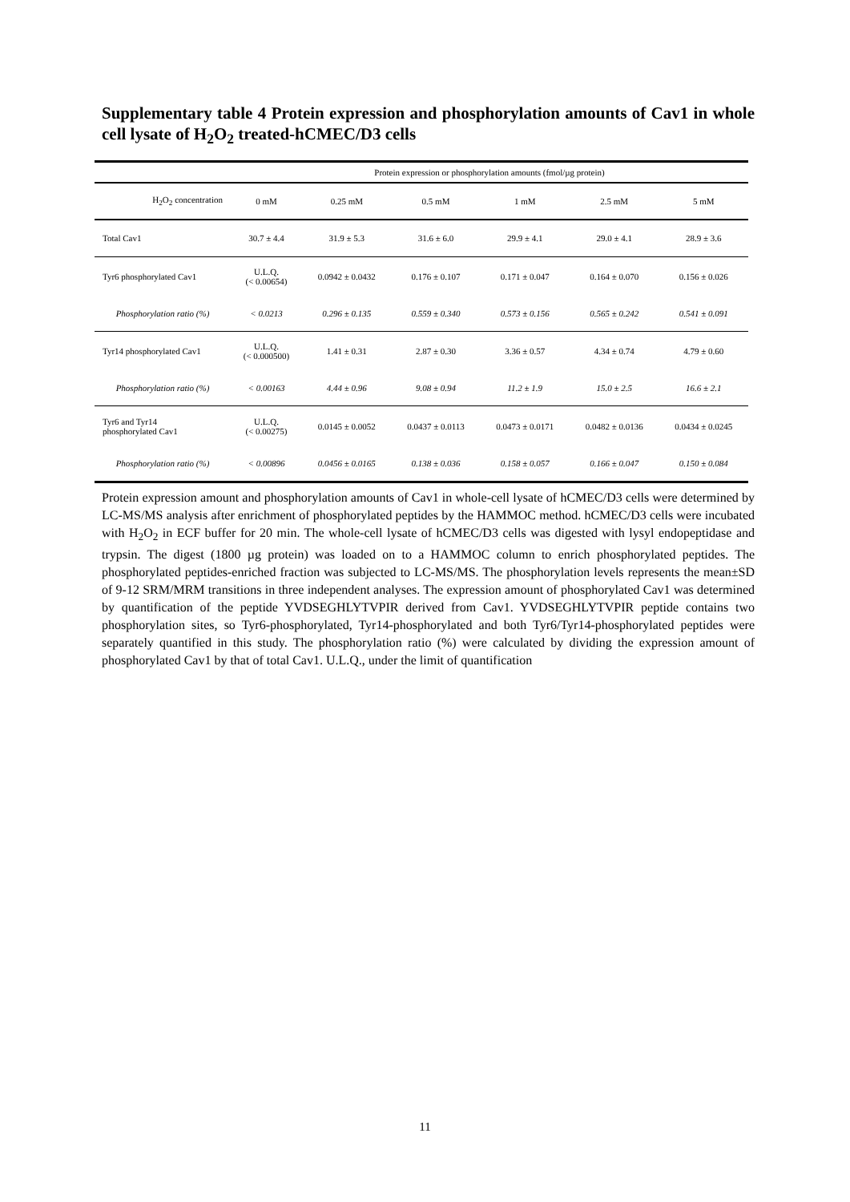Supplementary table 4 Protein expression and phosphorylation amounts of Cav1 in whole cell lysate of H<sub>2</sub>O<sub>2</sub> treated-hCMEC/D3 cells
| | Protein expression or phosphorylation amounts (fmol/µg protein) | | | | | |
| --- | --- | --- | --- | --- | --- | --- |
| H<sub>2</sub>O<sub>2</sub> concentration | 0 mM | 0.25 mM | 0.5 mM | 1 mM | 2.5 mM | 5 mM |
| Total Cav1 | 30.7 ± 4.4 | 31.9 ± 5.3 | 31.6 ± 6.0 | 29.9 ± 4.1 | 29.0 ± 4.1 | 28.9 ± 3.6 |
| Tyr6 phosphorylated Cav1 | U.L.Q. (< 0.00654) | 0.0942 ± 0.0432 | 0.176 ± 0.107 | 0.171 ± 0.047 | 0.164 ± 0.070 | 0.156 ± 0.026 |
| Phosphorylation ratio (%) | < 0.0213 | 0.296 ± 0.135 | 0.559 ± 0.340 | 0.573 ± 0.156 | 0.565 ± 0.242 | 0.541 ± 0.091 |
| Tyr14 phosphorylated Cav1 | U.L.Q. (< 0.000500) | 1.41 ± 0.31 | 2.87 ± 0.30 | 3.36 ± 0.57 | 4.34 ± 0.74 | 4.79 ± 0.60 |
| Phosphorylation ratio (%) | < 0.00163 | 4.44 ± 0.96 | 9.08 ± 0.94 | 11.2 ± 1.9 | 15.0 ± 2.5 | 16.6 ± 2.1 |
| Tyr6 and Tyr14 phosphorylated Cav1 | U.L.Q. (< 0.00275) | 0.0145 ± 0.0052 | 0.0437 ± 0.0113 | 0.0473 ± 0.0171 | 0.0482 ± 0.0136 | 0.0434 ± 0.0245 |
| Phosphorylation ratio (%) | < 0.00896 | 0.0456 ± 0.0165 | 0.138 ± 0.036 | 0.158 ± 0.057 | 0.166 ± 0.047 | 0.150 ± 0.084 |
Protein expression amount and phosphorylation amounts of Cav1 in whole-cell lysate of hCMEC/D3 cells were determined by LC-MS/MS analysis after enrichment of phosphorylated peptides by the HAMMOC method. hCMEC/D3 cells were incubated with H<sub>2</sub>O<sub>2</sub> in ECF buffer for 20 min. The whole-cell lysate of hCMEC/D3 cells was digested with lysyl endopeptidase and trypsin. The digest (1800 µg protein) was loaded on to a HAMMOC column to enrich phosphorylated peptides. The phosphorylated peptides-enriched fraction was subjected to LC-MS/MS. The phosphorylation levels represents the mean±SD of 9-12 SRM/MRM transitions in three independent analyses. The expression amount of phosphorylated Cav1 was determined by quantification of the peptide YVDSEGHLYTVPIR derived from Cav1. YVDSEGHLYTVPIR peptide contains two phosphorylation sites, so Tyr6-phosphorylated, Tyr14-phosphorylated and both Tyr6/Tyr14-phosphorylated peptides were separately quantified in this study. The phosphorylation ratio (%) were calculated by dividing the expression amount of phosphorylated Cav1 by that of total Cav1. U.L.Q., under the limit of quantification
11